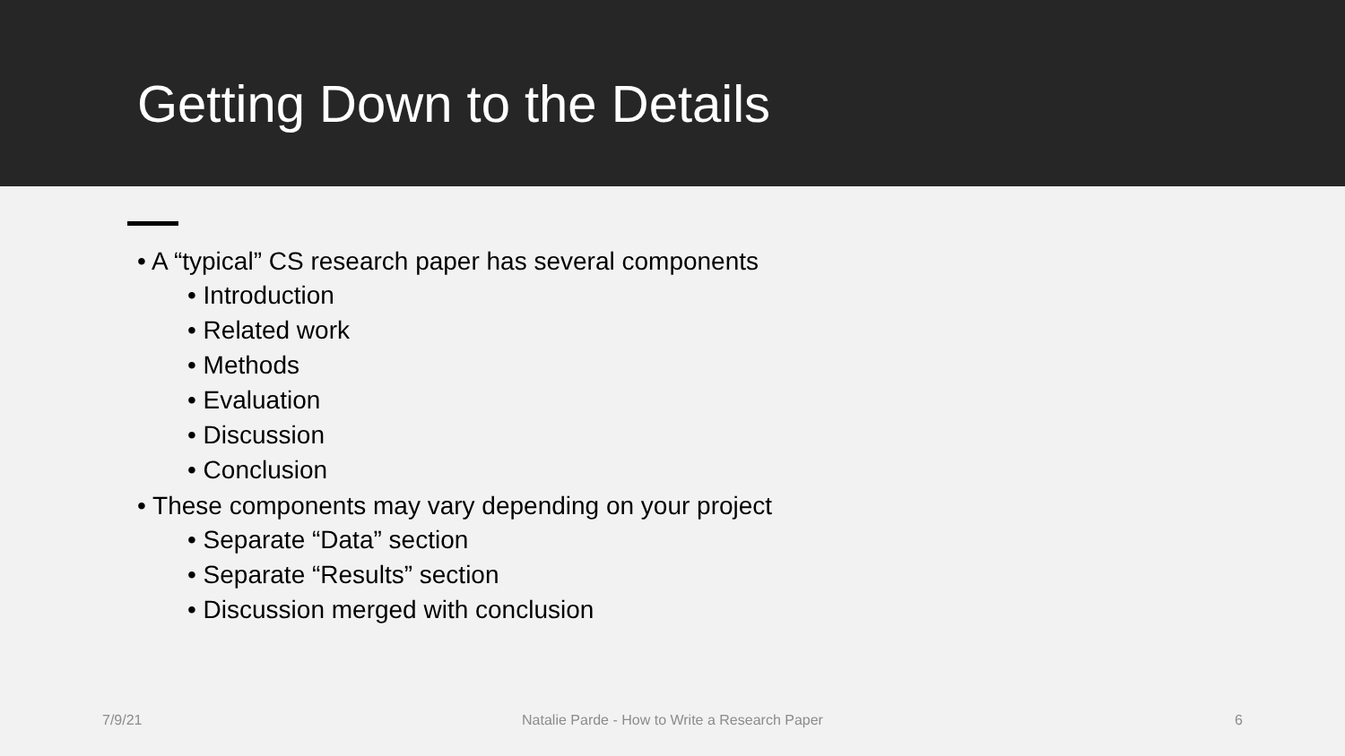Getting Down to the Details
• A “typical” CS research paper has several components
• Introduction
• Related work
• Methods
• Evaluation
• Discussion
• Conclusion
• These components may vary depending on your project
• Separate “Data” section
• Separate “Results” section
• Discussion merged with conclusion
7/9/21 Natalie Parde - How to Write a Research Paper
6